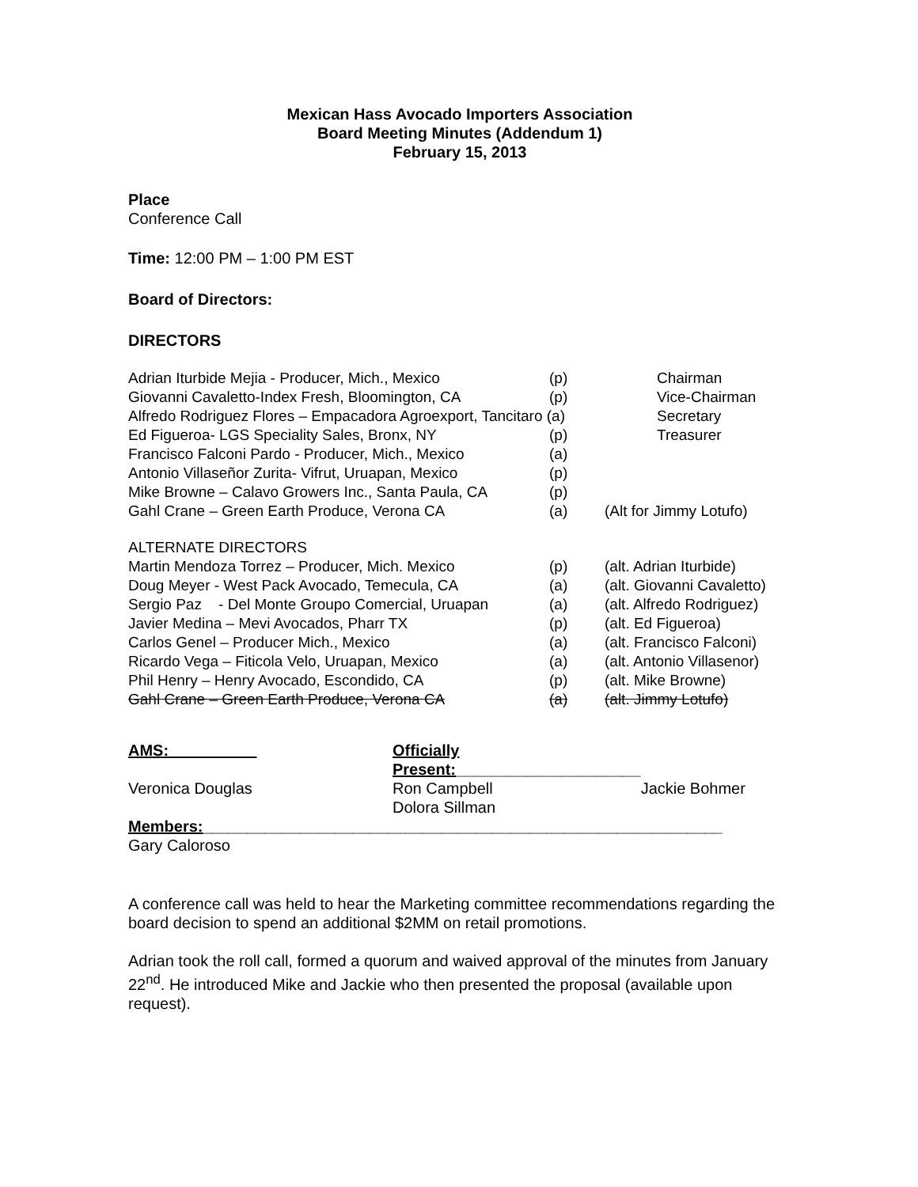Mexican Hass Avocado Importers Association
Board Meeting Minutes (Addendum 1)
February 15, 2013
Place
Conference Call
Time: 12:00 PM – 1:00 PM EST
Board of Directors:
DIRECTORS
| Adrian Iturbide Mejia - Producer, Mich., Mexico | (p) | Chairman |
| Giovanni Cavaletto-Index Fresh, Bloomington, CA | (p) | Vice-Chairman |
| Alfredo Rodriguez Flores – Empacadora Agroexport, Tancitaro (a) | | Secretary |
| Ed Figueroa- LGS Speciality Sales, Bronx, NY | (p) | Treasurer |
| Francisco Falconi Pardo - Producer, Mich., Mexico | (a) | |
| Antonio Villaseñor Zurita- Vifrut, Uruapan, Mexico | (p) | |
| Mike Browne – Calavo Growers Inc., Santa Paula, CA | (p) | |
| Gahl Crane – Green Earth Produce, Verona CA | (a) | (Alt for Jimmy Lotufo) |
| ALTERNATE DIRECTORS | | |
| Martin Mendoza Torrez – Producer, Mich. Mexico | (p) | (alt. Adrian Iturbide) |
| Doug Meyer - West Pack Avocado, Temecula, CA | (a) | (alt. Giovanni Cavaletto) |
| Sergio Paz - Del Monte Groupo Comercial, Uruapan | (a) | (alt. Alfredo Rodriguez) |
| Javier Medina – Mevi Avocados, Pharr TX | (p) | (alt. Ed Figueroa) |
| Carlos Genel – Producer Mich., Mexico | (a) | (alt. Francisco Falconi) |
| Ricardo Vega – Fiticola Velo, Uruapan, Mexico | (a) | (alt. Antonio Villasenor) |
| Phil Henry – Henry Avocado, Escondido, CA | (p) | (alt. Mike Browne) |
| Gahl Crane – Green Earth Produce, Verona CA | (a) | (alt. Jimmy Lotufo) |
| AMS:__________ | Officially Present: _____________________ | |
| Veronica Douglas | Ron Campbell Dolora Sillman | Jackie Bohmer |
Members:___________________________________________________________
Gary Caloroso
A conference call was held to hear the Marketing committee recommendations regarding the board decision to spend an additional $2MM on retail promotions.
Adrian took the roll call, formed a quorum and waived approval of the minutes from January 22<sup>nd</sup>. He introduced Mike and Jackie who then presented the proposal (available upon request).